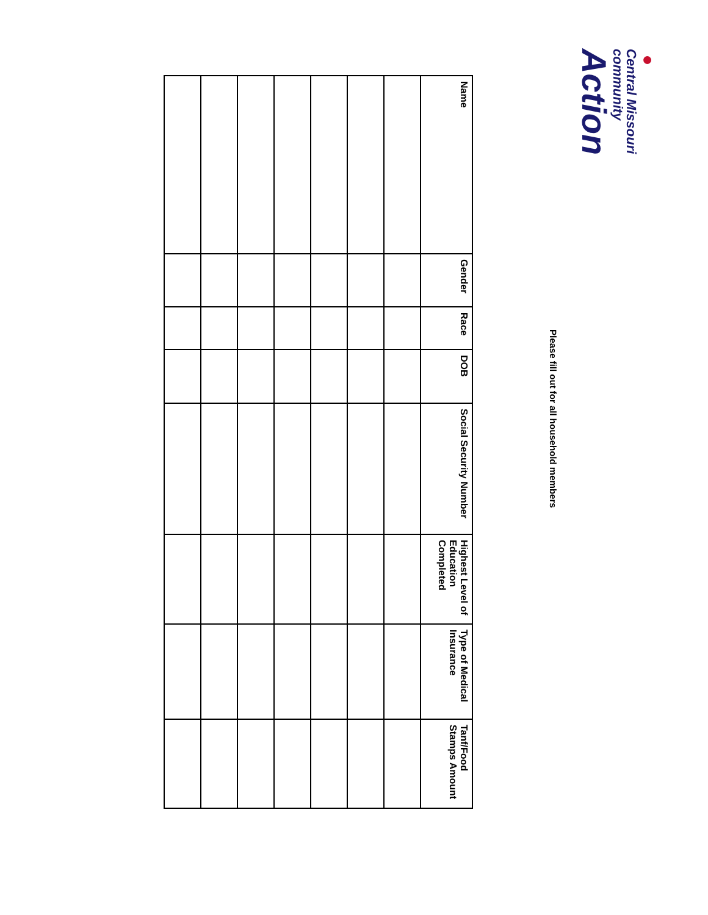●
Central Missouri
community
Action
Please fill out for all household members
| Name | Gender | Race | DOB | Social Security Number | Highest Level of Education Completed | Type of Medical Insurance | Tanf/Food Stamps Amount |
| --- | --- | --- | --- | --- | --- | --- | --- |